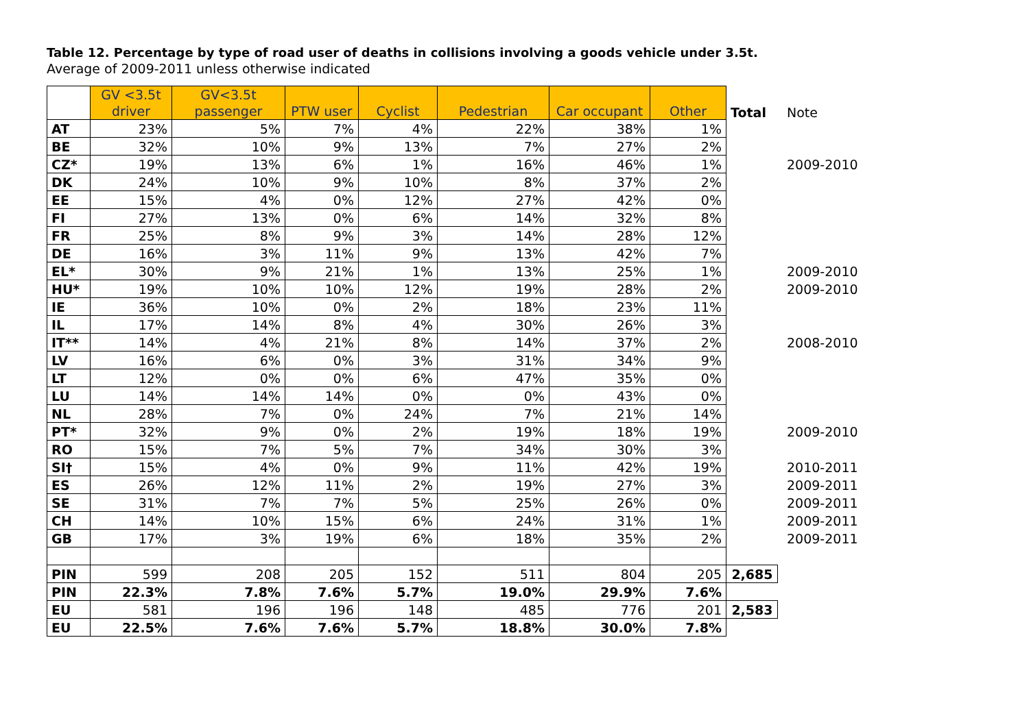Table 12. Percentage by type of road user of deaths in collisions involving a goods vehicle under 3.5t.
Average of 2009-2011 unless otherwise indicated
| | GV <3.5t driver | GV<3.5t passenger | PTW user | Cyclist | Pedestrian | Car occupant | Other | Total | Note |
| --- | --- | --- | --- | --- | --- | --- | --- | --- | --- |
| AT | 23% | 5% | 7% | 4% | 22% | 38% | 1% | | |
| BE | 32% | 10% | 9% | 13% | 7% | 27% | 2% | | |
| CZ* | 19% | 13% | 6% | 1% | 16% | 46% | 1% | | 2009-2010 |
| DK | 24% | 10% | 9% | 10% | 8% | 37% | 2% | | |
| EE | 15% | 4% | 0% | 12% | 27% | 42% | 0% | | |
| FI | 27% | 13% | 0% | 6% | 14% | 32% | 8% | | |
| FR | 25% | 8% | 9% | 3% | 14% | 28% | 12% | | |
| DE | 16% | 3% | 11% | 9% | 13% | 42% | 7% | | |
| EL* | 30% | 9% | 21% | 1% | 13% | 25% | 1% | | 2009-2010 |
| HU* | 19% | 10% | 10% | 12% | 19% | 28% | 2% | | 2009-2010 |
| IE | 36% | 10% | 0% | 2% | 18% | 23% | 11% | | |
| IL | 17% | 14% | 8% | 4% | 30% | 26% | 3% | | |
| IT** | 14% | 4% | 21% | 8% | 14% | 37% | 2% | | 2008-2010 |
| LV | 16% | 6% | 0% | 3% | 31% | 34% | 9% | | |
| LT | 12% | 0% | 0% | 6% | 47% | 35% | 0% | | |
| LU | 14% | 14% | 14% | 0% | 0% | 43% | 0% | | |
| NL | 28% | 7% | 0% | 24% | 7% | 21% | 14% | | |
| PT* | 32% | 9% | 0% | 2% | 19% | 18% | 19% | | 2009-2010 |
| RO | 15% | 7% | 5% | 7% | 34% | 30% | 3% | | |
| SI† | 15% | 4% | 0% | 9% | 11% | 42% | 19% | | 2010-2011 |
| ES | 26% | 12% | 11% | 2% | 19% | 27% | 3% | | 2009-2011 |
| SE | 31% | 7% | 7% | 5% | 25% | 26% | 0% | | 2009-2011 |
| CH | 14% | 10% | 15% | 6% | 24% | 31% | 1% | | 2009-2011 |
| GB | 17% | 3% | 19% | 6% | 18% | 35% | 2% | | 2009-2011 |
| PIN | 599 | 208 | 205 | 152 | 511 | 804 | 205 | 2,685 | |
| PIN | 22.3% | 7.8% | 7.6% | 5.7% | 19.0% | 29.9% | 7.6% | | |
| EU | 581 | 196 | 196 | 148 | 485 | 776 | 201 | 2,583 | |
| EU | 22.5% | 7.6% | 7.6% | 5.7% | 18.8% | 30.0% | 7.8% | | |